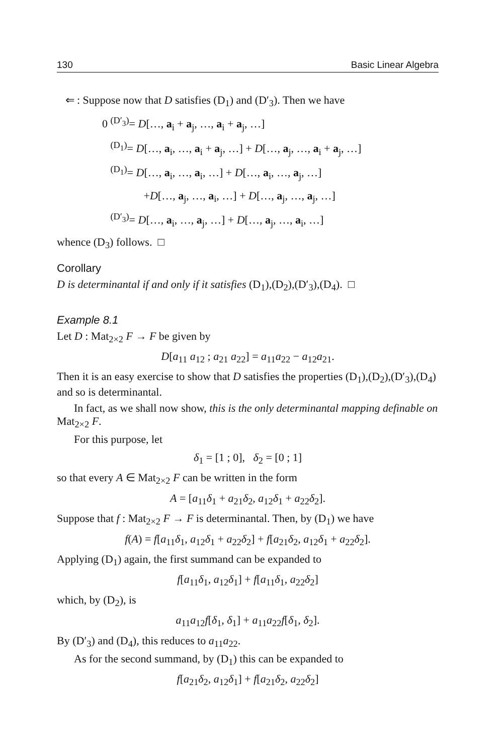130 Basic Linear Algebra
⇐ : Suppose now that D satisfies (D<sub>1</sub>) and (D′<sub>3</sub>). Then we have
0 <sup>(D′<sub>3</sub>)</sup>= D[…, a<sub>i</sub> + a<sub>j</sub>, …, a<sub>i</sub> + a<sub>j</sub>, …]
<sup>(D<sub>1</sub>)</sup>= D[…, a<sub>i</sub>, …, a<sub>i</sub> + a<sub>j</sub>, …] + D[…, a<sub>j</sub>, …, a<sub>i</sub> + a<sub>j</sub>, …]
<sup>(D<sub>1</sub>)</sup>= D[…, a<sub>i</sub>, …, a<sub>i</sub>, …] + D[…, a<sub>i</sub>, …, a<sub>j</sub>, …]
+D[…, a<sub>j</sub>, …, a<sub>i</sub>, …] + D[…, a<sub>j</sub>, …, a<sub>j</sub>, …]
<sup>(D′<sub>3</sub>)</sup>= D[…, a<sub>i</sub>, …, a<sub>j</sub>, …] + D[…, a<sub>j</sub>, …, a<sub>i</sub>, …]
whence (D<sub>3</sub>) follows. □
Corollary
D is determinantal if and only if it satisfies (D<sub>1</sub>),(D<sub>2</sub>),(D′<sub>3</sub>),(D<sub>4</sub>). □
Example 8.1
Let D : Mat<sub>2×2</sub> F → F be given by
D[a<sub>11</sub> a<sub>12</sub> ; a<sub>21</sub> a<sub>22</sub>] = a<sub>11</sub>a<sub>22</sub> − a<sub>12</sub>a<sub>21</sub>.
Then it is an easy exercise to show that D satisfies the properties (D<sub>1</sub>),(D<sub>2</sub>),(D′<sub>3</sub>),(D<sub>4</sub>) and so is determinantal.
In fact, as we shall now show, this is the only determinantal mapping definable on Mat<sub>2×2</sub> F.
For this purpose, let
δ<sub>1</sub> = [1 ; 0], δ<sub>2</sub> = [0 ; 1]
so that every A ∈ Mat<sub>2×2</sub> F can be written in the form
A = [a<sub>11</sub>δ<sub>1</sub> + a<sub>21</sub>δ<sub>2</sub>, a<sub>12</sub>δ<sub>1</sub> + a<sub>22</sub>δ<sub>2</sub>].
Suppose that f : Mat<sub>2×2</sub> F → F is determinantal. Then, by (D<sub>1</sub>) we have
f(A) = f[a<sub>11</sub>δ<sub>1</sub>, a<sub>12</sub>δ<sub>1</sub> + a<sub>22</sub>δ<sub>2</sub>] + f[a<sub>21</sub>δ<sub>2</sub>, a<sub>12</sub>δ<sub>1</sub> + a<sub>22</sub>δ<sub>2</sub>].
Applying (D<sub>1</sub>) again, the first summand can be expanded to
f[a<sub>11</sub>δ<sub>1</sub>, a<sub>12</sub>δ<sub>1</sub>] + f[a<sub>11</sub>δ<sub>1</sub>, a<sub>22</sub>δ<sub>2</sub>]
which, by (D<sub>2</sub>), is
a<sub>11</sub>a<sub>12</sub>f[δ<sub>1</sub>, δ<sub>1</sub>] + a<sub>11</sub>a<sub>22</sub>f[δ<sub>1</sub>, δ<sub>2</sub>].
By (D′<sub>3</sub>) and (D<sub>4</sub>), this reduces to a<sub>11</sub>a<sub>22</sub>.
As for the second summand, by (D<sub>1</sub>) this can be expanded to
f[a<sub>21</sub>δ<sub>2</sub>, a<sub>12</sub>δ<sub>1</sub>] + f[a<sub>21</sub>δ<sub>2</sub>, a<sub>22</sub>δ<sub>2</sub>]